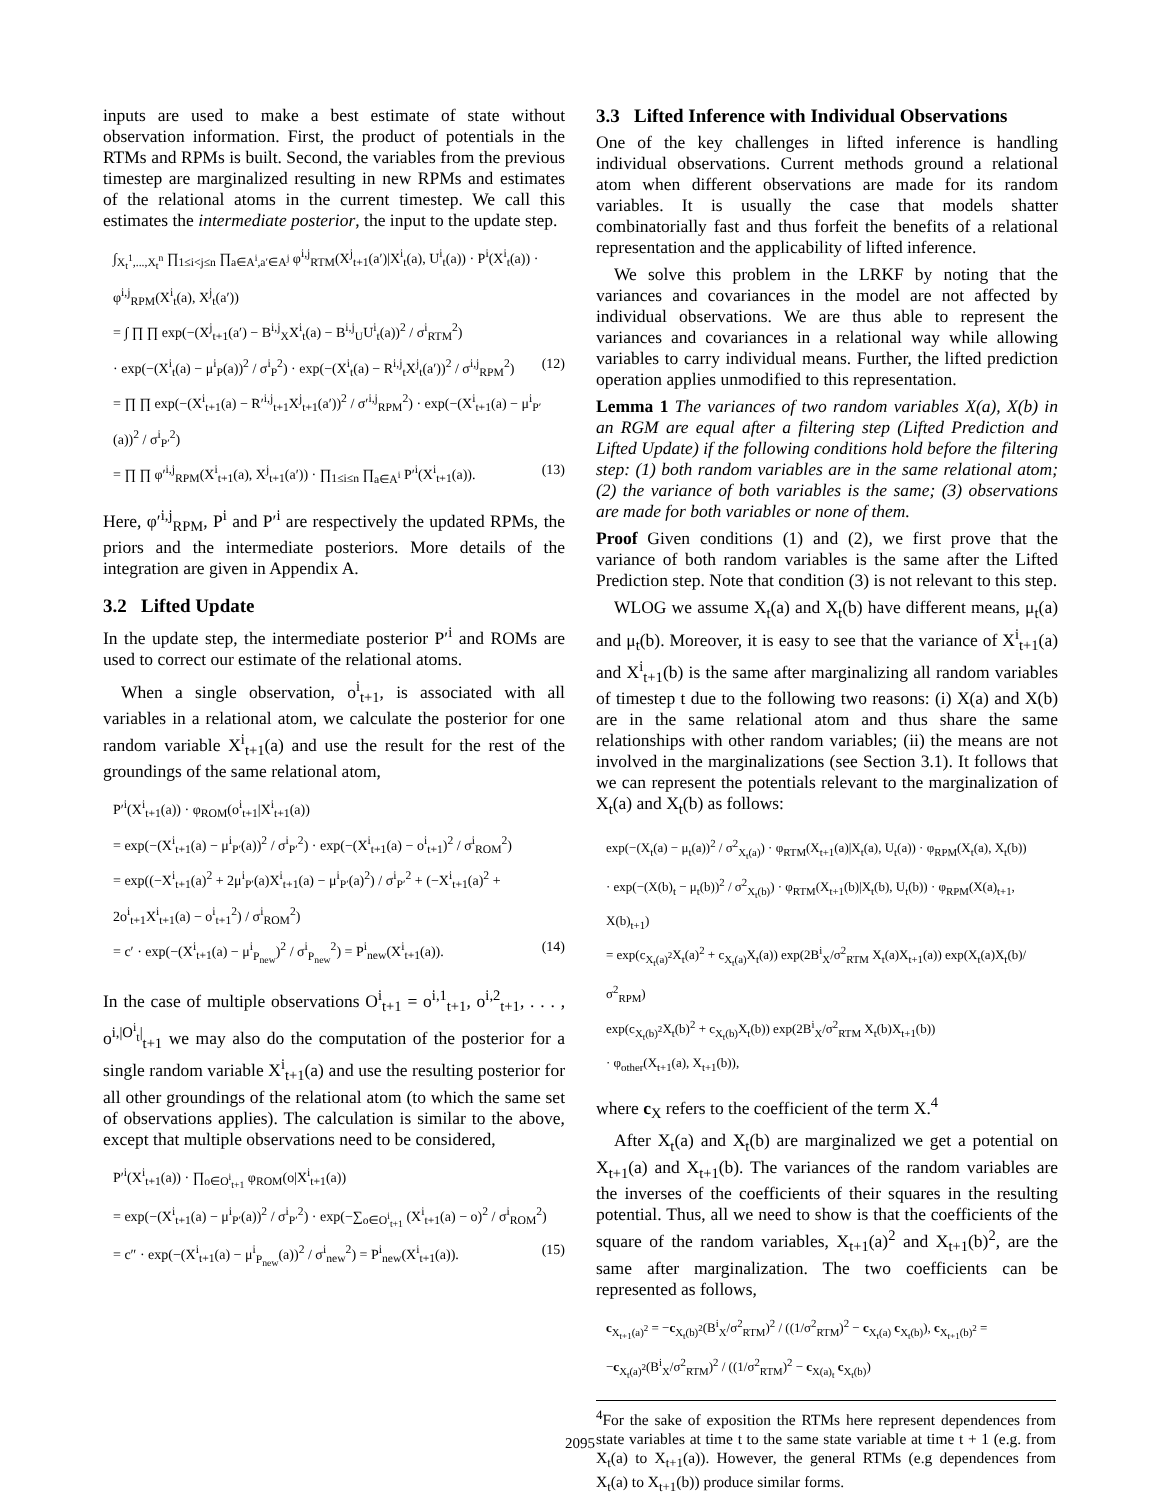inputs are used to make a best estimate of state without observation information. First, the product of potentials in the RTMs and RPMs is built. Second, the variables from the previous timestep are marginalized resulting in new RPMs and estimates of the relational atoms in the current timestep. We call this estimates the intermediate posterior, the input to the update step.
∫<sub>X<sub>t</sub><sup>1</sup>,...,X<sub>t</sub><sup>n</sup></sub> ∏<sub>1≤i<j≤n</sub> ∏<sub>a∈A<sup>i</sup>,a′∈A<sup>j</sup></sub> φ<sup>i,j</sup><sub>RTM</sub>(X<sup>j</sup><sub>t+1</sub>(a′)|X<sup>i</sup><sub>t</sub>(a), U<sup>i</sup><sub>t</sub>(a)) · P<sup>i</sup>(X<sup>i</sup><sub>t</sub>(a)) · φ<sup>i,j</sup><sub>RPM</sub>(X<sup>i</sup><sub>t</sub>(a), X<sup>j</sup><sub>t</sub>(a′))
= ∫ ∏ ∏ exp(−(X<sup>j</sup><sub>t+1</sub>(a′) − B<sup>i,j</sup><sub>X</sub>X<sup>i</sup><sub>t</sub>(a) − B<sup>i,j</sup><sub>U</sub>U<sup>i</sup><sub>t</sub>(a))<sup>2</sup> / σ<sup>i</sup><sub>RTM</sub><sup>2</sup>)
· exp(−(X<sup>i</sup><sub>t</sub>(a) − μ<sup>i</sup><sub>P</sub>(a))<sup>2</sup> / σ<sup>i</sup><sub>P</sub><sup>2</sup>) · exp(−(X<sup>i</sup><sub>t</sub>(a) − R<sup>i,j</sup><sub>t</sub>X<sup>j</sup><sub>t</sub>(a′))<sup>2</sup> / σ<sup>i,j</sup><sub>RPM</sub><sup>2</sup>) (12)
= ∏ ∏ exp(−(X<sup>i</sup><sub>t+1</sub>(a) − R′<sup>i,j</sup><sub>t+1</sub>X<sup>j</sup><sub>t+1</sub>(a′))<sup>2</sup> / σ′<sup>i,j</sup><sub>RPM</sub><sup>2</sup>) · exp(−(X<sup>i</sup><sub>t+1</sub>(a) − μ<sup>i</sup><sub>P′</sub>(a))<sup>2</sup> / σ<sup>i</sup><sub>P′</sub><sup>2</sup>)
= ∏ ∏ φ′<sup>i,j</sup><sub>RPM</sub>(X<sup>i</sup><sub>t+1</sub>(a), X<sup>j</sup><sub>t+1</sub>(a′)) · ∏<sub>1≤i≤n</sub> ∏<sub>a∈A<sup>i</sup></sub> P′<sup>i</sup>(X<sup>i</sup><sub>t+1</sub>(a)). (13)
Here, φ′<sup>i,j</sup><sub>RPM</sub>, P<sup>i</sup> and P′<sup>i</sup> are respectively the updated RPMs, the priors and the intermediate posteriors. More details of the integration are given in Appendix A.
3.2 Lifted Update
In the update step, the intermediate posterior P′<sup>i</sup> and ROMs are used to correct our estimate of the relational atoms.
When a single observation, o<sup>i</sup><sub>t+1</sub>, is associated with all variables in a relational atom, we calculate the posterior for one random variable X<sup>i</sup><sub>t+1</sub>(a) and use the result for the rest of the groundings of the same relational atom,
P′<sup>i</sup>(X<sup>i</sup><sub>t+1</sub>(a)) · φ<sub>ROM</sub>(o<sup>i</sup><sub>t+1</sub>|X<sup>i</sup><sub>t+1</sub>(a))
= exp(−(X<sup>i</sup><sub>t+1</sub>(a) − μ<sup>i</sup><sub>P′</sub>(a))<sup>2</sup> / σ<sup>i</sup><sub>P′</sub><sup>2</sup>) · exp(−(X<sup>i</sup><sub>t+1</sub>(a) − o<sup>i</sup><sub>t+1</sub>)<sup>2</sup> / σ<sup>i</sup><sub>ROM</sub><sup>2</sup>)
= exp((−X<sup>i</sup><sub>t+1</sub>(a)<sup>2</sup> + 2μ<sup>i</sup><sub>P′</sub>(a)X<sup>i</sup><sub>t+1</sub>(a) − μ<sup>i</sup><sub>P′</sub>(a)<sup>2</sup>) / σ<sup>i</sup><sub>P′</sub><sup>2</sup> + (−X<sup>i</sup><sub>t+1</sub>(a)<sup>2</sup> + 2o<sup>i</sup><sub>t+1</sub>X<sup>i</sup><sub>t+1</sub>(a) − o<sup>i</sup><sub>t+1</sub><sup>2</sup>) / σ<sup>i</sup><sub>ROM</sub><sup>2</sup>)
= c′ · exp(−(X<sup>i</sup><sub>t+1</sub>(a) − μ<sup>i</sup><sub>P<sub>new</sub></sub>)<sup>2</sup> / σ<sup>i</sup><sub>P<sub>new</sub></sub><sup>2</sup>) = P<sup>i</sup><sub>new</sub>(X<sup>i</sup><sub>t+1</sub>(a)). (14)
In the case of multiple observations O<sup>i</sup><sub>t+1</sub> = o<sup>i,1</sup><sub>t+1</sub>, o<sup>i,2</sup><sub>t+1</sub>, . . . , o<sup>i,|O<sup>i</sup><sub>t</sub>|</sup><sub>t+1</sub> we may also do the computation of the posterior for a single random variable X<sup>i</sup><sub>t+1</sub>(a) and use the resulting posterior for all other groundings of the relational atom (to which the same set of observations applies). The calculation is similar to the above, except that multiple observations need to be considered,
P′<sup>i</sup>(X<sup>i</sup><sub>t+1</sub>(a)) · ∏<sub>o∈O<sup>i</sup><sub>t+1</sub></sub> φ<sub>ROM</sub>(o|X<sup>i</sup><sub>t+1</sub>(a))
= exp(−(X<sup>i</sup><sub>t+1</sub>(a) − μ<sup>i</sup><sub>P′</sub>(a))<sup>2</sup> / σ<sup>i</sup><sub>P′</sub><sup>2</sup>) · exp(−∑<sub>o∈O<sup>i</sup><sub>t+1</sub></sub> (X<sup>i</sup><sub>t+1</sub>(a) − o)<sup>2</sup> / σ<sup>i</sup><sub>ROM</sub><sup>2</sup>)
= c″ · exp(−(X<sup>i</sup><sub>t+1</sub>(a) − μ<sup>i</sup><sub>P<sub>new</sub></sub>(a))<sup>2</sup> / σ<sup>i</sup><sub>new</sub><sup>2</sup>) = P<sup>i</sup><sub>new</sub>(X<sup>i</sup><sub>t+1</sub>(a)). (15)
3.3 Lifted Inference with Individual Observations
One of the key challenges in lifted inference is handling individual observations. Current methods ground a relational atom when different observations are made for its random variables. It is usually the case that models shatter combinatorially fast and thus forfeit the benefits of a relational representation and the applicability of lifted inference.
We solve this problem in the LRKF by noting that the variances and covariances in the model are not affected by individual observations. We are thus able to represent the variances and covariances in a relational way while allowing variables to carry individual means. Further, the lifted prediction operation applies unmodified to this representation.
Lemma 1 The variances of two random variables X(a), X(b) in an RGM are equal after a filtering step (Lifted Prediction and Lifted Update) if the following conditions hold before the filtering step: (1) both random variables are in the same relational atom; (2) the variance of both variables is the same; (3) observations are made for both variables or none of them.
Proof Given conditions (1) and (2), we first prove that the variance of both random variables is the same after the Lifted Prediction step. Note that condition (3) is not relevant to this step.
WLOG we assume X<sub>t</sub>(a) and X<sub>t</sub>(b) have different means, μ<sub>t</sub>(a) and μ<sub>t</sub>(b). Moreover, it is easy to see that the variance of X<sup>i</sup><sub>t+1</sub>(a) and X<sup>i</sup><sub>t+1</sub>(b) is the same after marginalizing all random variables of timestep t due to the following two reasons: (i) X(a) and X(b) are in the same relational atom and thus share the same relationships with other random variables; (ii) the means are not involved in the marginalizations (see Section 3.1). It follows that we can represent the potentials relevant to the marginalization of X<sub>t</sub>(a) and X<sub>t</sub>(b) as follows:
exp(−(X<sub>t</sub>(a) − μ<sub>t</sub>(a))<sup>2</sup> / σ<sup>2</sup><sub>X<sub>t</sub>(a)</sub>) · φ<sub>RTM</sub>(X<sub>t+1</sub>(a)|X<sub>t</sub>(a), U<sub>t</sub>(a)) · φ<sub>RPM</sub>(X<sub>t</sub>(a), X<sub>t</sub>(b))
· exp(−(X(b)<sub>t</sub> − μ<sub>t</sub>(b))<sup>2</sup> / σ<sup>2</sup><sub>X<sub>t</sub>(b)</sub>) · φ<sub>RTM</sub>(X<sub>t+1</sub>(b)|X<sub>t</sub>(b), U<sub>t</sub>(b)) · φ<sub>RPM</sub>(X(a)<sub>t+1</sub>, X(b)<sub>t+1</sub>)
= exp(c<sub>X<sub>t</sub>(a)<sup>2</sup></sub>X<sub>t</sub>(a)<sup>2</sup> + c<sub>X<sub>t</sub>(a)</sub>X<sub>t</sub>(a)) exp(2B<sup>i</sup><sub>X</sub>/σ<sup>2</sup><sub>RTM</sub> X<sub>t</sub>(a)X<sub>t+1</sub>(a)) exp(X<sub>t</sub>(a)X<sub>t</sub>(b)/σ<sup>2</sup><sub>RPM</sub>)
exp(c<sub>X<sub>t</sub>(b)<sup>2</sup></sub>X<sub>t</sub>(b)<sup>2</sup> + c<sub>X<sub>t</sub>(b)</sub>X<sub>t</sub>(b)) exp(2B<sup>i</sup><sub>X</sub>/σ<sup>2</sup><sub>RTM</sub> X<sub>t</sub>(b)X<sub>t+1</sub>(b))
· φ<sub>other</sub>(X<sub>t+1</sub>(a), X<sub>t+1</sub>(b)),
where c<sub>X</sub> refers to the coefficient of the term X.<sup>4</sup>
After X<sub>t</sub>(a) and X<sub>t</sub>(b) are marginalized we get a potential on X<sub>t+1</sub>(a) and X<sub>t+1</sub>(b). The variances of the random variables are the inverses of the coefficients of their squares in the resulting potential. Thus, all we need to show is that the coefficients of the square of the random variables, X<sub>t+1</sub>(a)<sup>2</sup> and X<sub>t+1</sub>(b)<sup>2</sup>, are the same after marginalization. The two coefficients can be represented as follows,
c<sub>X<sub>t+1</sub>(a)<sup>2</sup></sub> = −c<sub>X<sub>t</sub>(b)<sup>2</sup></sub>(B<sup>i</sup><sub>X</sub>/σ<sup>2</sup><sub>RTM</sub>)<sup>2</sup> / ((1/σ<sup>2</sup><sub>RTM</sub>)<sup>2</sup> − c<sub>X<sub>t</sub>(a)</sub> c<sub>X<sub>t</sub>(b)</sub>), c<sub>X<sub>t+1</sub>(b)<sup>2</sup></sub> = −c<sub>X<sub>t</sub>(a)<sup>2</sup></sub>(B<sup>i</sup><sub>X</sub>/σ<sup>2</sup><sub>RTM</sub>)<sup>2</sup> / ((1/σ<sup>2</sup><sub>RTM</sub>)<sup>2</sup> − c<sub>X(a)<sub>t</sub></sub> c<sub>X<sub>t</sub>(b)</sub>)
<sup>4</sup> For the sake of exposition the RTMs here represent dependences from state variables at time t to the same state variable at time t + 1 (e.g. from X<sub>t</sub>(a) to X<sub>t+1</sub>(a)). However, the general RTMs (e.g dependences from X<sub>t</sub>(a) to X<sub>t+1</sub>(b)) produce similar forms.
2095